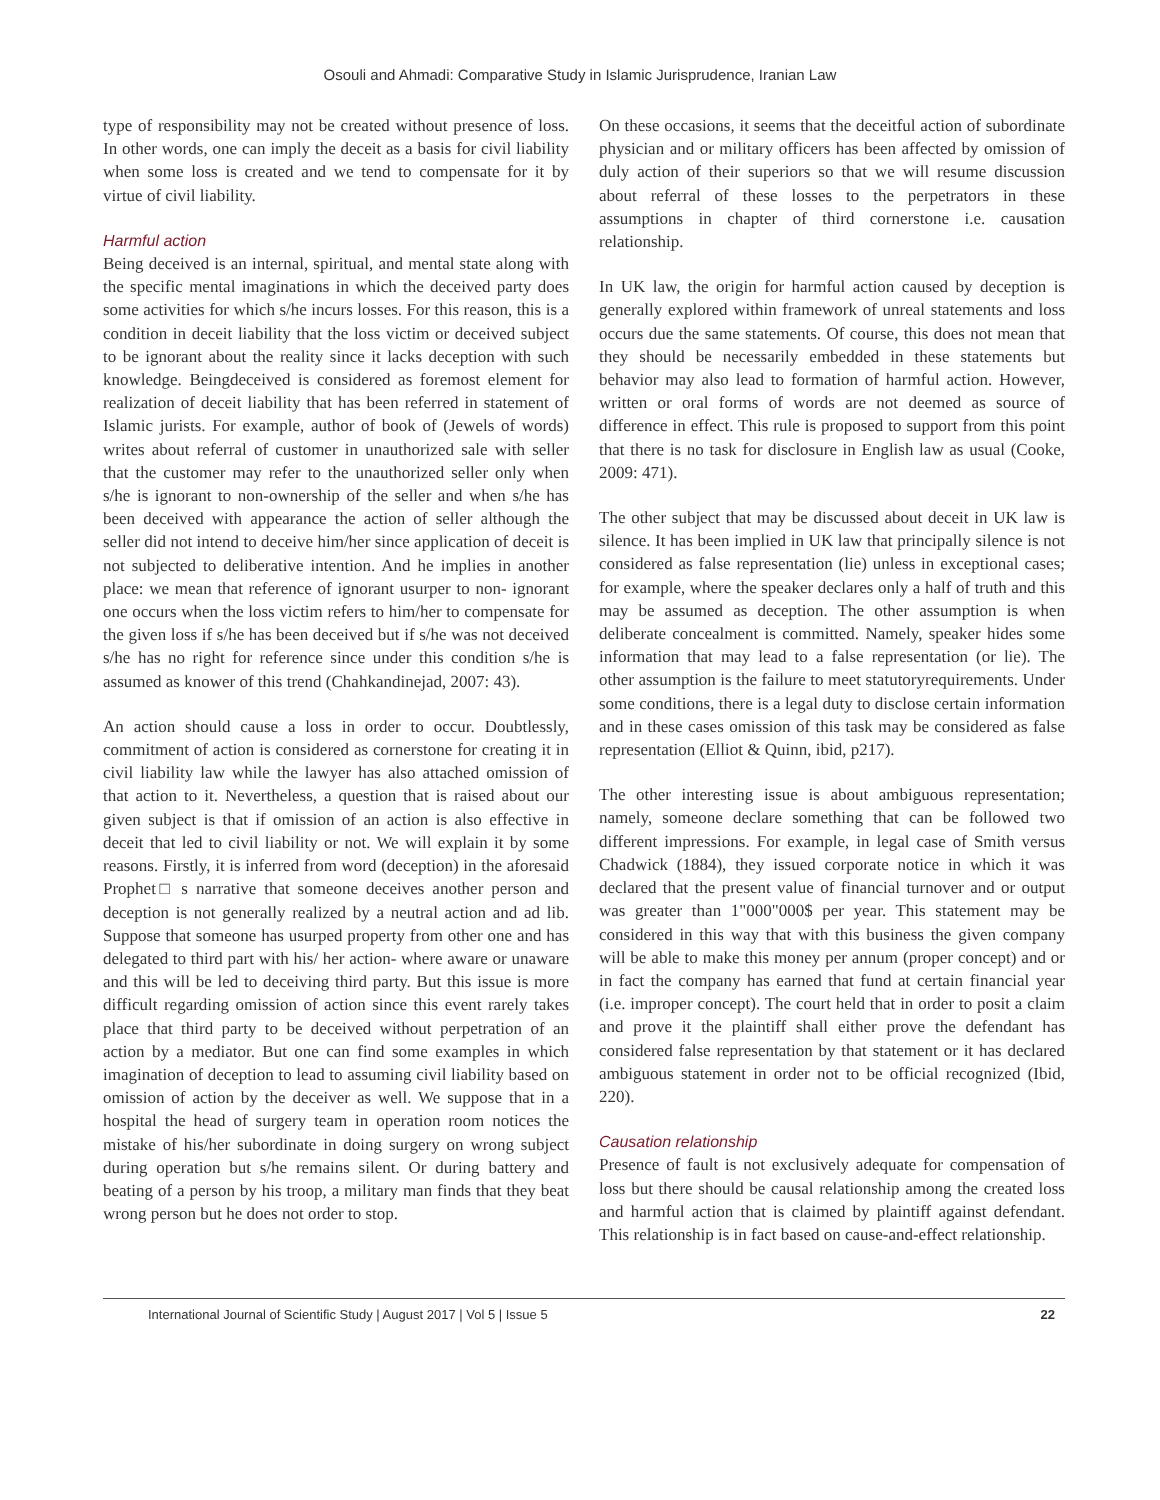Osouli and Ahmadi: Comparative Study in Islamic Jurisprudence, Iranian Law
type of responsibility may not be created without presence of loss. In other words, one can imply the deceit as a basis for civil liability when some loss is created and we tend to compensate for it by virtue of civil liability.
Harmful action
Being deceived is an internal, spiritual, and mental state along with the specific mental imaginations in which the deceived party does some activities for which s/he incurs losses. For this reason, this is a condition in deceit liability that the loss victim or deceived subject to be ignorant about the reality since it lacks deception with such knowledge. Beingdeceived is considered as foremost element for realization of deceit liability that has been referred in statement of Islamic jurists. For example, author of book of (Jewels of words) writes about referral of customer in unauthorized sale with seller that the customer may refer to the unauthorized seller only when s/he is ignorant to non-ownership of the seller and when s/he has been deceived with appearance the action of seller although the seller did not intend to deceive him/her since application of deceit is not subjected to deliberative intention. And he implies in another place: we mean that reference of ignorant usurper to non- ignorant one occurs when the loss victim refers to him/her to compensate for the given loss if s/he has been deceived but if s/he was not deceived s/he has no right for reference since under this condition s/he is assumed as knower of this trend (Chahkandinejad, 2007: 43).
An action should cause a loss in order to occur. Doubtlessly, commitment of action is considered as cornerstone for creating it in civil liability law while the lawyer has also attached omission of that action to it. Nevertheless, a question that is raised about our given subject is that if omission of an action is also effective in deceit that led to civil liability or not. We will explain it by some reasons. Firstly, it is inferred from word (deception) in the aforesaid Prophet□ s narrative that someone deceives another person and deception is not generally realized by a neutral action and ad lib. Suppose that someone has usurped property from other one and has delegated to third part with his/ her action- where aware or unaware and this will be led to deceiving third party. But this issue is more difficult regarding omission of action since this event rarely takes place that third party to be deceived without perpetration of an action by a mediator. But one can find some examples in which imagination of deception to lead to assuming civil liability based on omission of action by the deceiver as well. We suppose that in a hospital the head of surgery team in operation room notices the mistake of his/her subordinate in doing surgery on wrong subject during operation but s/he remains silent. Or during battery and beating of a person by his troop, a military man finds that they beat wrong person but he does not order to stop.
On these occasions, it seems that the deceitful action of subordinate physician and or military officers has been affected by omission of duly action of their superiors so that we will resume discussion about referral of these losses to the perpetrators in these assumptions in chapter of third cornerstone i.e. causation relationship.
In UK law, the origin for harmful action caused by deception is generally explored within framework of unreal statements and loss occurs due the same statements. Of course, this does not mean that they should be necessarily embedded in these statements but behavior may also lead to formation of harmful action. However, written or oral forms of words are not deemed as source of difference in effect. This rule is proposed to support from this point that there is no task for disclosure in English law as usual (Cooke, 2009: 471).
The other subject that may be discussed about deceit in UK law is silence. It has been implied in UK law that principally silence is not considered as false representation (lie) unless in exceptional cases; for example, where the speaker declares only a half of truth and this may be assumed as deception. The other assumption is when deliberate concealment is committed. Namely, speaker hides some information that may lead to a false representation (or lie). The other assumption is the failure to meet statutoryrequirements. Under some conditions, there is a legal duty to disclose certain information and in these cases omission of this task may be considered as false representation (Elliot & Quinn, ibid, p217).
The other interesting issue is about ambiguous representation; namely, someone declare something that can be followed two different impressions. For example, in legal case of Smith versus Chadwick (1884), they issued corporate notice in which it was declared that the present value of financial turnover and or output was greater than 1"000"000$ per year. This statement may be considered in this way that with this business the given company will be able to make this money per annum (proper concept) and or in fact the company has earned that fund at certain financial year (i.e. improper concept). The court held that in order to posit a claim and prove it the plaintiff shall either prove the defendant has considered false representation by that statement or it has declared ambiguous statement in order not to be official recognized (Ibid, 220).
Causation relationship
Presence of fault is not exclusively adequate for compensation of loss but there should be causal relationship among the created loss and harmful action that is claimed by plaintiff against defendant. This relationship is in fact based on cause-and-effect relationship.
International Journal of Scientific Study | August 2017 | Vol 5 | Issue 5 22